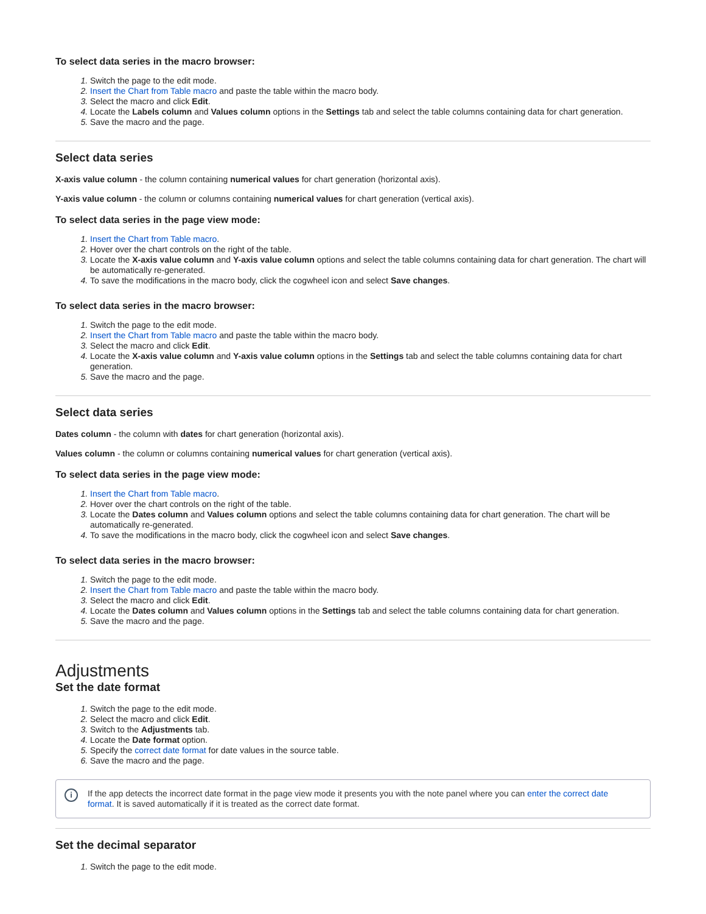To select data series in the macro browser:
Switch the page to the edit mode.
Insert the Chart from Table macro and paste the table within the macro body.
Select the macro and click Edit.
Locate the Labels column and Values column options in the Settings tab and select the table columns containing data for chart generation.
Save the macro and the page.
Select data series
X-axis value column - the column containing numerical values for chart generation (horizontal axis).
Y-axis value column - the column or columns containing numerical values for chart generation (vertical axis).
To select data series in the page view mode:
Insert the Chart from Table macro.
Hover over the chart controls on the right of the table.
Locate the X-axis value column and Y-axis value column options and select the table columns containing data for chart generation. The chart will be automatically re-generated.
To save the modifications in the macro body, click the cogwheel icon and select Save changes.
To select data series in the macro browser:
Switch the page to the edit mode.
Insert the Chart from Table macro and paste the table within the macro body.
Select the macro and click Edit.
Locate the X-axis value column and Y-axis value column options in the Settings tab and select the table columns containing data for chart generation.
Save the macro and the page.
Select data series
Dates column - the column with dates for chart generation (horizontal axis).
Values column - the column or columns containing numerical values for chart generation (vertical axis).
To select data series in the page view mode:
Insert the Chart from Table macro.
Hover over the chart controls on the right of the table.
Locate the Dates column and Values column options and select the table columns containing data for chart generation. The chart will be automatically re-generated.
To save the modifications in the macro body, click the cogwheel icon and select Save changes.
To select data series in the macro browser:
Switch the page to the edit mode.
Insert the Chart from Table macro and paste the table within the macro body.
Select the macro and click Edit.
Locate the Dates column and Values column options in the Settings tab and select the table columns containing data for chart generation.
Save the macro and the page.
Adjustments
Set the date format
Switch the page to the edit mode.
Select the macro and click Edit.
Switch to the Adjustments tab.
Locate the Date format option.
Specify the correct date format for date values in the source table.
Save the macro and the page.
i If the app detects the incorrect date format in the page view mode it presents you with the note panel where you can enter the correct date format. It is saved automatically if it is treated as the correct date format.
Set the decimal separator
Switch the page to the edit mode.